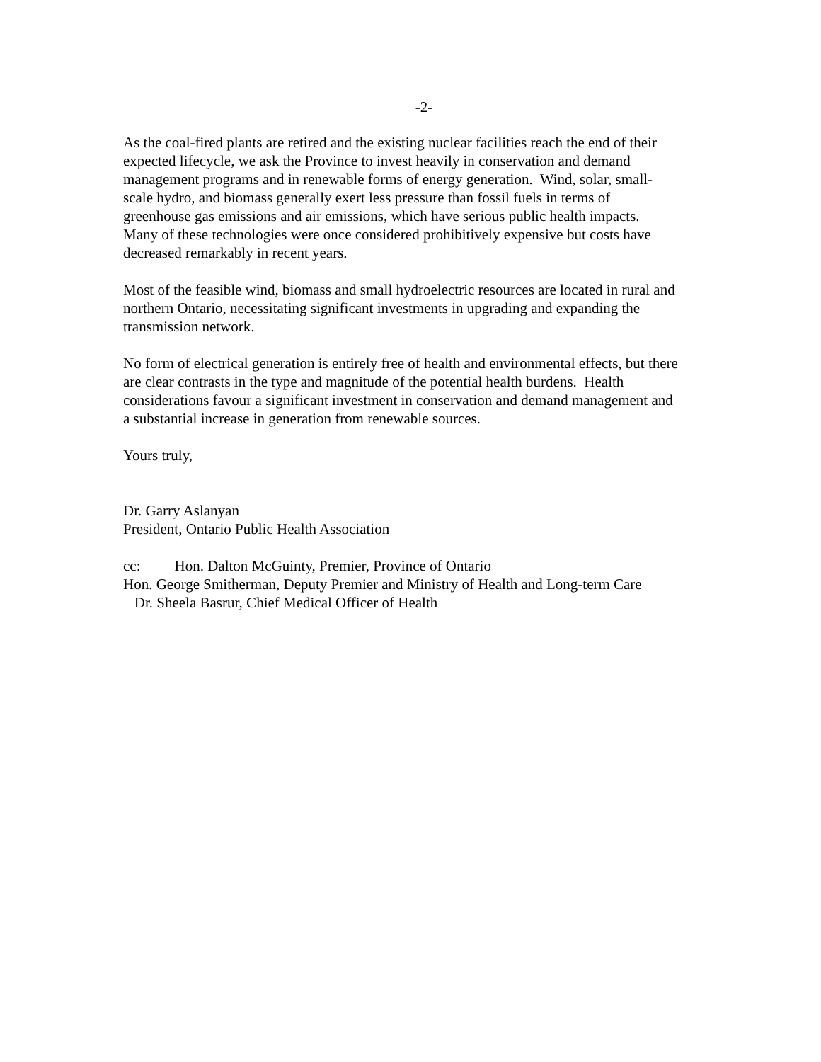-2-
As the coal-fired plants are retired and the existing nuclear facilities reach the end of their
expected lifecycle, we ask the Province to invest heavily in conservation and demand
management programs and in renewable forms of energy generation. Wind, solar, small-
scale hydro, and biomass generally exert less pressure than fossil fuels in terms of
greenhouse gas emissions and air emissions, which have serious public health impacts.
Many of these technologies were once considered prohibitively expensive but costs have
decreased remarkably in recent years.
Most of the feasible wind, biomass and small hydroelectric resources are located in rural and
northern Ontario, necessitating significant investments in upgrading and expanding the
transmission network.
No form of electrical generation is entirely free of health and environmental effects, but there
are clear contrasts in the type and magnitude of the potential health burdens. Health
considerations favour a significant investment in conservation and demand management and
a substantial increase in generation from renewable sources.
Yours truly,
Dr. Garry Aslanyan
President, Ontario Public Health Association
cc: Hon. Dalton McGuinty, Premier, Province of Ontario
Hon. George Smitherman, Deputy Premier and Ministry of Health and Long-term Care
Dr. Sheela Basrur, Chief Medical Officer of Health